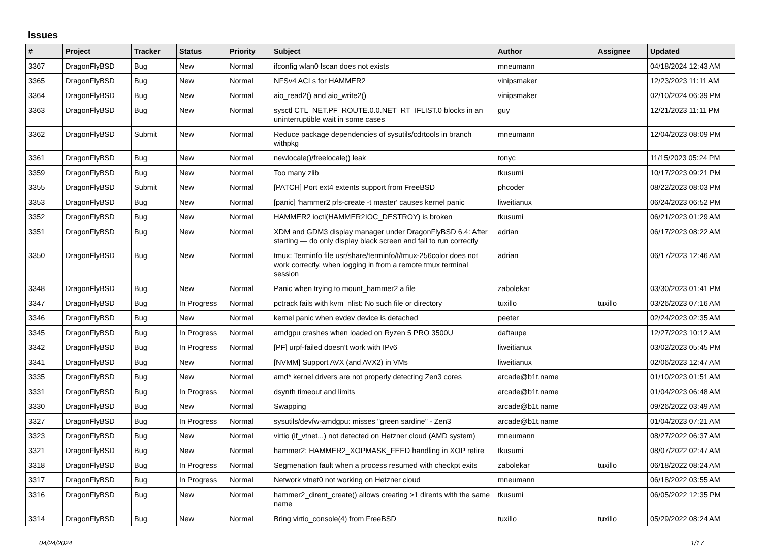Issues
| # | Project | Tracker | Status | Priority | Subject | Author | Assignee | Updated |
| --- | --- | --- | --- | --- | --- | --- | --- | --- |
| 3367 | DragonFlyBSD | Bug | New | Normal | ifconfig wlan0 lscan does not exists | mneumann | | 04/18/2024 12:43 AM |
| 3365 | DragonFlyBSD | Bug | New | Normal | NFSv4 ACLs for HAMMER2 | vinipsmaker | | 12/23/2023 11:11 AM |
| 3364 | DragonFlyBSD | Bug | New | Normal | aio_read2() and aio_write2() | vinipsmaker | | 02/10/2024 06:39 PM |
| 3363 | DragonFlyBSD | Bug | New | Normal | sysctl CTL_NET.PF_ROUTE.0.0.NET_RT_IFLIST.0 blocks in an uninterruptible wait in some cases | guy | | 12/21/2023 11:11 PM |
| 3362 | DragonFlyBSD | Submit | New | Normal | Reduce package dependencies of sysutils/cdrtools in branch withpkg | mneumann | | 12/04/2023 08:09 PM |
| 3361 | DragonFlyBSD | Bug | New | Normal | newlocale()/freelocale() leak | tonyc | | 11/15/2023 05:24 PM |
| 3359 | DragonFlyBSD | Bug | New | Normal | Too many zlib | tkusumi | | 10/17/2023 09:21 PM |
| 3355 | DragonFlyBSD | Submit | New | Normal | [PATCH] Port ext4 extents support from FreeBSD | phcoder | | 08/22/2023 08:03 PM |
| 3353 | DragonFlyBSD | Bug | New | Normal | [panic] 'hammer2 pfs-create -t master' causes kernel panic | liweitianux | | 06/24/2023 06:52 PM |
| 3352 | DragonFlyBSD | Bug | New | Normal | HAMMER2 ioctl(HAMMER2IOC_DESTROY) is broken | tkusumi | | 06/21/2023 01:29 AM |
| 3351 | DragonFlyBSD | Bug | New | Normal | XDM and GDM3 display manager under DragonFlyBSD 6.4: After starting — do only display black screen and fail to run correctly | adrian | | 06/17/2023 08:22 AM |
| 3350 | DragonFlyBSD | Bug | New | Normal | tmux: Terminfo file usr/share/terminfo/t/tmux-256color does not work correctly, when logging in from a remote tmux terminal session | adrian | | 06/17/2023 12:46 AM |
| 3348 | DragonFlyBSD | Bug | New | Normal | Panic when trying to mount_hammer2 a file | zabolekar | | 03/30/2023 01:41 PM |
| 3347 | DragonFlyBSD | Bug | In Progress | Normal | pctrack fails with kvm_nlist: No such file or directory | tuxillo | tuxillo | 03/26/2023 07:16 AM |
| 3346 | DragonFlyBSD | Bug | New | Normal | kernel panic when evdev device is detached | peeter | | 02/24/2023 02:35 AM |
| 3345 | DragonFlyBSD | Bug | In Progress | Normal | amdgpu crashes when loaded on Ryzen 5 PRO 3500U | daftaupe | | 12/27/2023 10:12 AM |
| 3342 | DragonFlyBSD | Bug | In Progress | Normal | [PF] urpf-failed doesn't work with IPv6 | liweitianux | | 03/02/2023 05:45 PM |
| 3341 | DragonFlyBSD | Bug | New | Normal | [NVMM] Support AVX (and AVX2) in VMs | liweitianux | | 02/06/2023 12:47 AM |
| 3335 | DragonFlyBSD | Bug | New | Normal | amd* kernel drivers are not properly detecting Zen3 cores | arcade@b1t.name | | 01/10/2023 01:51 AM |
| 3331 | DragonFlyBSD | Bug | In Progress | Normal | dsynth timeout and limits | arcade@b1t.name | | 01/04/2023 06:48 AM |
| 3330 | DragonFlyBSD | Bug | New | Normal | Swapping | arcade@b1t.name | | 09/26/2022 03:49 AM |
| 3327 | DragonFlyBSD | Bug | In Progress | Normal | sysutils/devfw-amdgpu: misses "green sardine" - Zen3 | arcade@b1t.name | | 01/04/2023 07:21 AM |
| 3323 | DragonFlyBSD | Bug | New | Normal | virtio (if_vtnet...) not detected on Hetzner cloud (AMD system) | mneumann | | 08/27/2022 06:37 AM |
| 3321 | DragonFlyBSD | Bug | New | Normal | hammer2: HAMMER2_XOPMASK_FEED handling in XOP retire | tkusumi | | 08/07/2022 02:47 AM |
| 3318 | DragonFlyBSD | Bug | In Progress | Normal | Segmenation fault when a process resumed with checkpt exits | zabolekar | tuxillo | 06/18/2022 08:24 AM |
| 3317 | DragonFlyBSD | Bug | In Progress | Normal | Network vtnet0 not working on Hetzner cloud | mneumann | | 06/18/2022 03:55 AM |
| 3316 | DragonFlyBSD | Bug | New | Normal | hammer2_dirent_create() allows creating >1 dirents with the same name | tkusumi | | 06/05/2022 12:35 PM |
| 3314 | DragonFlyBSD | Bug | New | Normal | Bring virtio_console(4) from FreeBSD | tuxillo | tuxillo | 05/29/2022 08:24 AM |
04/24/2024 1/17